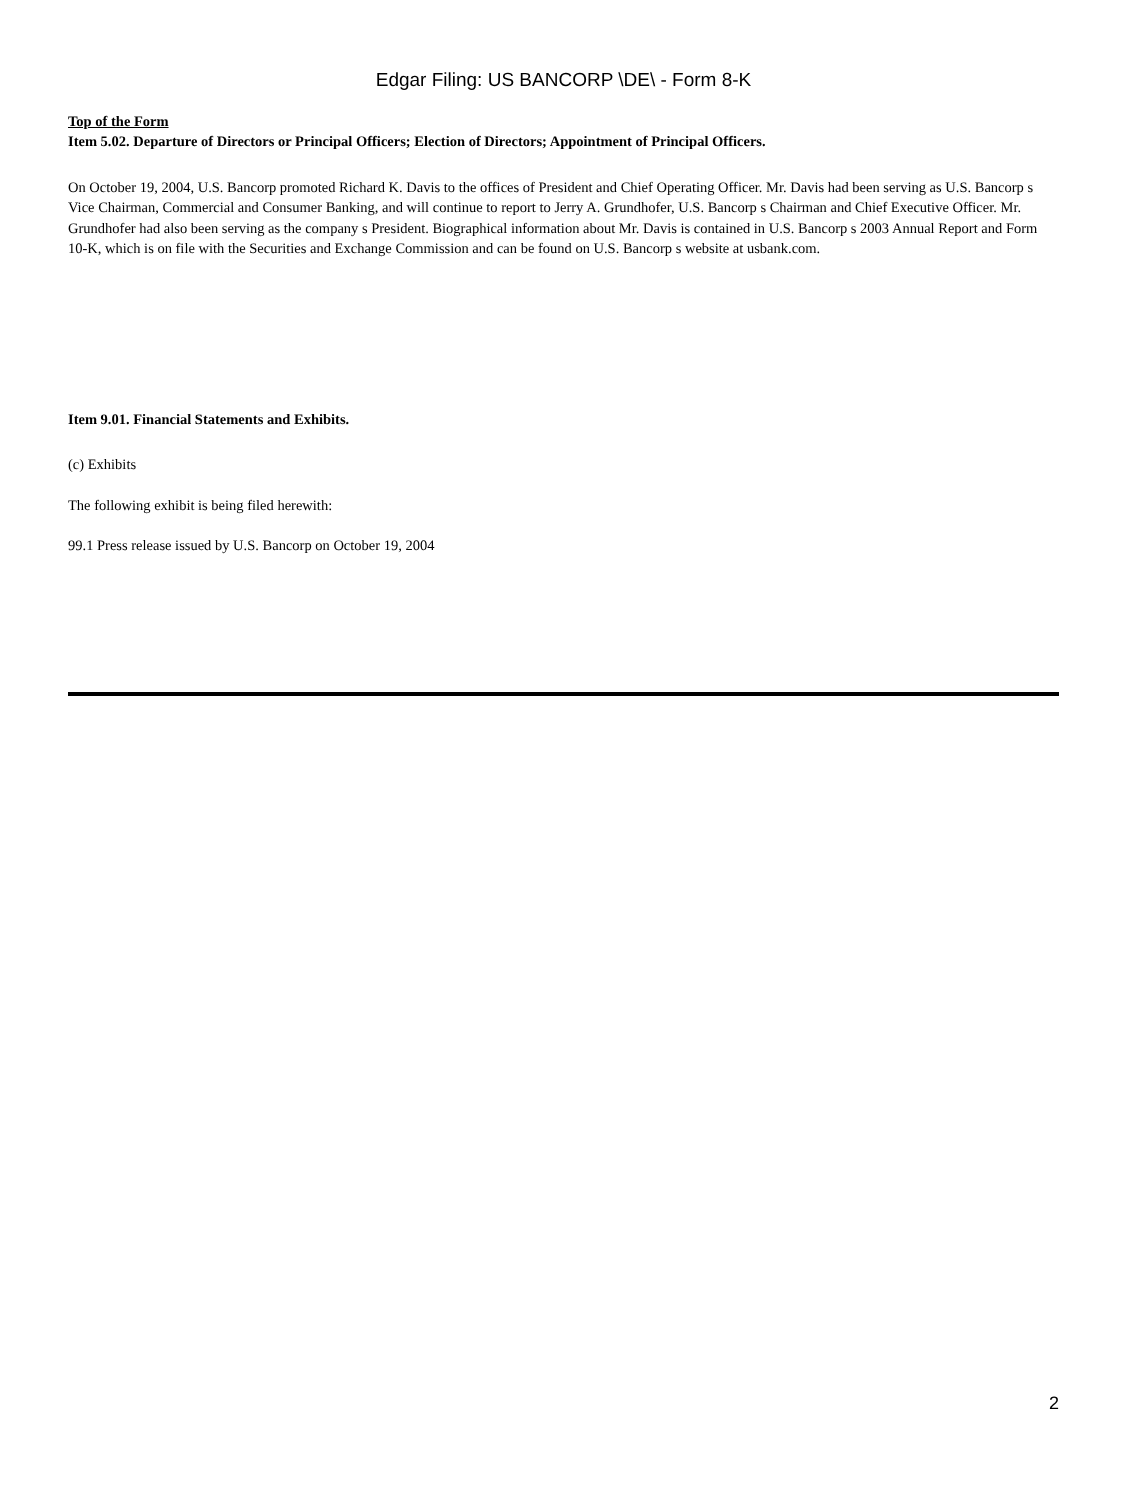Edgar Filing: US BANCORP \DE\ - Form 8-K
Top of the Form
Item 5.02. Departure of Directors or Principal Officers; Election of Directors; Appointment of Principal Officers.
On October 19, 2004, U.S. Bancorp promoted Richard K. Davis to the offices of President and Chief Operating Officer. Mr. Davis had been serving as U.S. Bancorp s Vice Chairman, Commercial and Consumer Banking, and will continue to report to Jerry A. Grundhofer, U.S. Bancorp s Chairman and Chief Executive Officer. Mr. Grundhofer had also been serving as the company s President. Biographical information about Mr. Davis is contained in U.S. Bancorp s 2003 Annual Report and Form 10-K, which is on file with the Securities and Exchange Commission and can be found on U.S. Bancorp s website at usbank.com.
Item 9.01. Financial Statements and Exhibits.
(c) Exhibits
The following exhibit is being filed herewith:
99.1 Press release issued by U.S. Bancorp on October 19, 2004
2